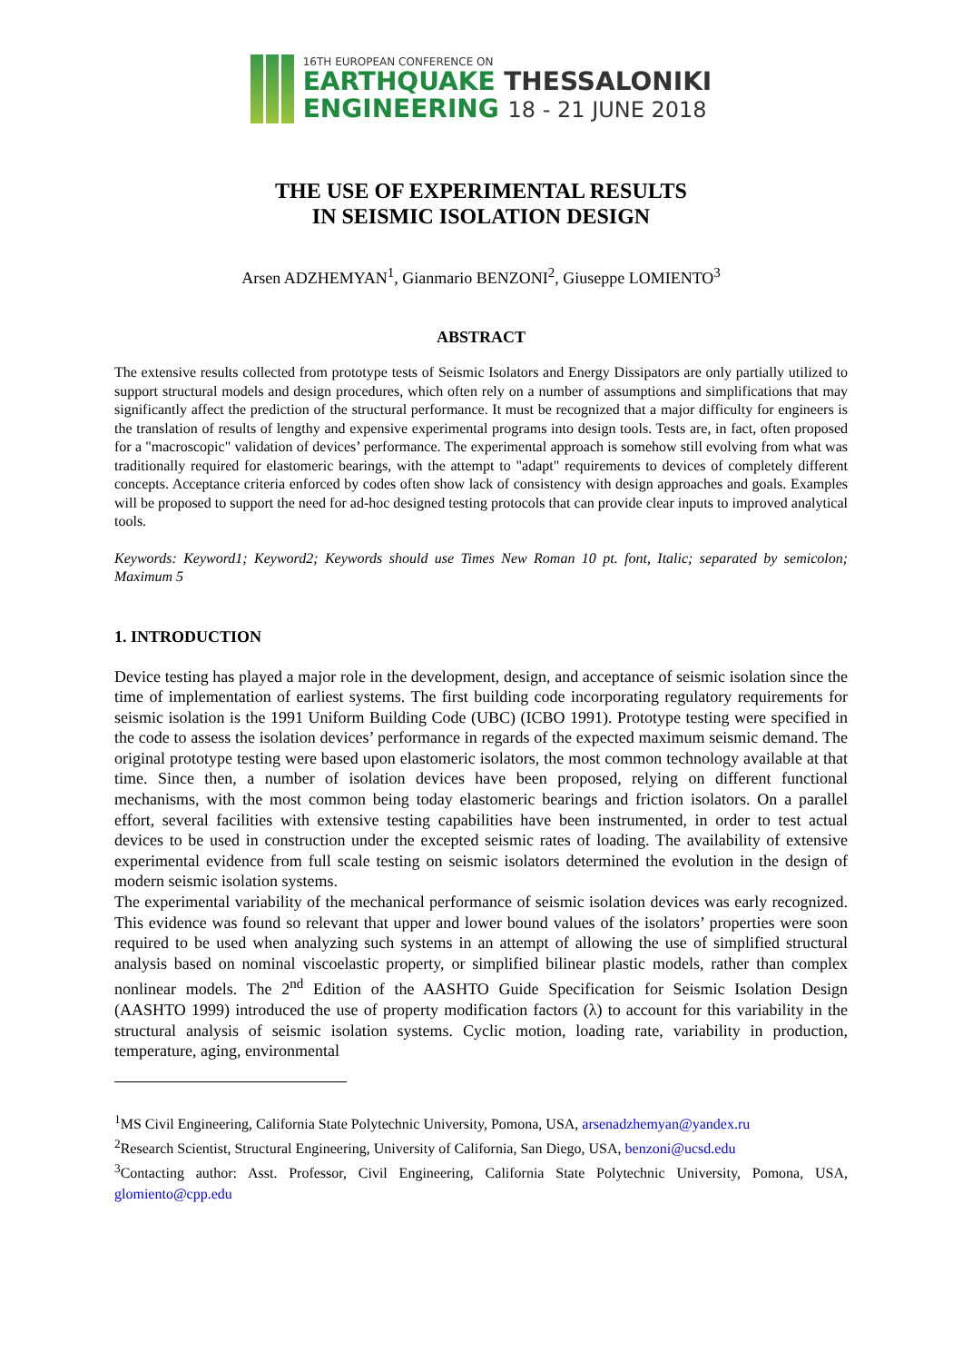16TH EUROPEAN CONFERENCE ON
EARTHQUAKE THESSALONIKI
ENGINEERING 18 - 21 JUNE 2018
THE USE OF EXPERIMENTAL RESULTS
IN SEISMIC ISOLATION DESIGN
Arsen ADZHEMYAN<sup>1</sup>, Gianmario BENZONI<sup>2</sup>, Giuseppe LOMIENTO<sup>3</sup>
ABSTRACT
The extensive results collected from prototype tests of Seismic Isolators and Energy Dissipators are only partially utilized to support structural models and design procedures, which often rely on a number of assumptions and simplifications that may significantly affect the prediction of the structural performance. It must be recognized that a major difficulty for engineers is the translation of results of lengthy and expensive experimental programs into design tools. Tests are, in fact, often proposed for a "macroscopic" validation of devices’ performance. The experimental approach is somehow still evolving from what was traditionally required for elastomeric bearings, with the attempt to "adapt" requirements to devices of completely different concepts. Acceptance criteria enforced by codes often show lack of consistency with design approaches and goals. Examples will be proposed to support the need for ad-hoc designed testing protocols that can provide clear inputs to improved analytical tools.
Keywords: Keyword1; Keyword2; Keywords should use Times New Roman 10 pt. font, Italic; separated by semicolon; Maximum 5
1. INTRODUCTION
Device testing has played a major role in the development, design, and acceptance of seismic isolation since the time of implementation of earliest systems. The first building code incorporating regulatory requirements for seismic isolation is the 1991 Uniform Building Code (UBC) (ICBO 1991). Prototype testing were specified in the code to assess the isolation devices’ performance in regards of the expected maximum seismic demand. The original prototype testing were based upon elastomeric isolators, the most common technology available at that time. Since then, a number of isolation devices have been proposed, relying on different functional mechanisms, with the most common being today elastomeric bearings and friction isolators. On a parallel effort, several facilities with extensive testing capabilities have been instrumented, in order to test actual devices to be used in construction under the excepted seismic rates of loading. The availability of extensive experimental evidence from full scale testing on seismic isolators determined the evolution in the design of modern seismic isolation systems.
The experimental variability of the mechanical performance of seismic isolation devices was early recognized. This evidence was found so relevant that upper and lower bound values of the isolators’ properties were soon required to be used when analyzing such systems in an attempt of allowing the use of simplified structural analysis based on nominal viscoelastic property, or simplified bilinear plastic models, rather than complex nonlinear models. The 2<sup>nd</sup> Edition of the AASHTO Guide Specification for Seismic Isolation Design (AASHTO 1999) introduced the use of property modification factors (λ) to account for this variability in the structural analysis of seismic isolation systems. Cyclic motion, loading rate, variability in production, temperature, aging, environmental
<sup>1</sup> MS Civil Engineering, California State Polytechnic University, Pomona, USA, arsenadzhemyan@yandex.ru
<sup>2</sup> Research Scientist, Structural Engineering, University of California, San Diego, USA, benzoni@ucsd.edu
<sup>3</sup> Contacting author: Asst. Professor, Civil Engineering, California State Polytechnic University, Pomona, USA, glomiento@cpp.edu